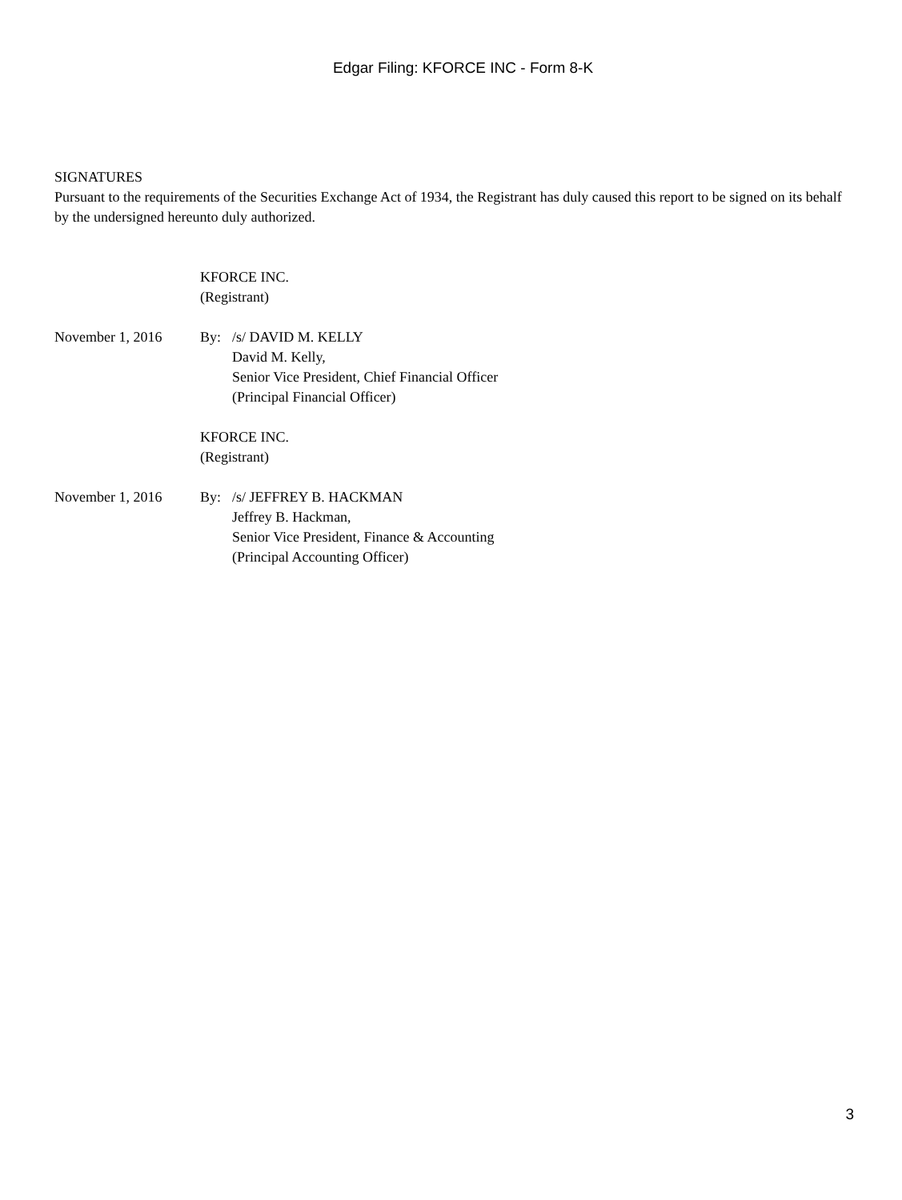Edgar Filing: KFORCE INC - Form 8-K
SIGNATURES
Pursuant to the requirements of the Securities Exchange Act of 1934, the Registrant has duly caused this report to be signed on its behalf by the undersigned hereunto duly authorized.
KFORCE INC.
(Registrant)
November 1, 2016 By: /s/ DAVID M. KELLY
David M. Kelly,
Senior Vice President, Chief Financial Officer
(Principal Financial Officer)
KFORCE INC.
(Registrant)
November 1, 2016 By: /s/ JEFFREY B. HACKMAN
Jeffrey B. Hackman,
Senior Vice President, Finance & Accounting
(Principal Accounting Officer)
3